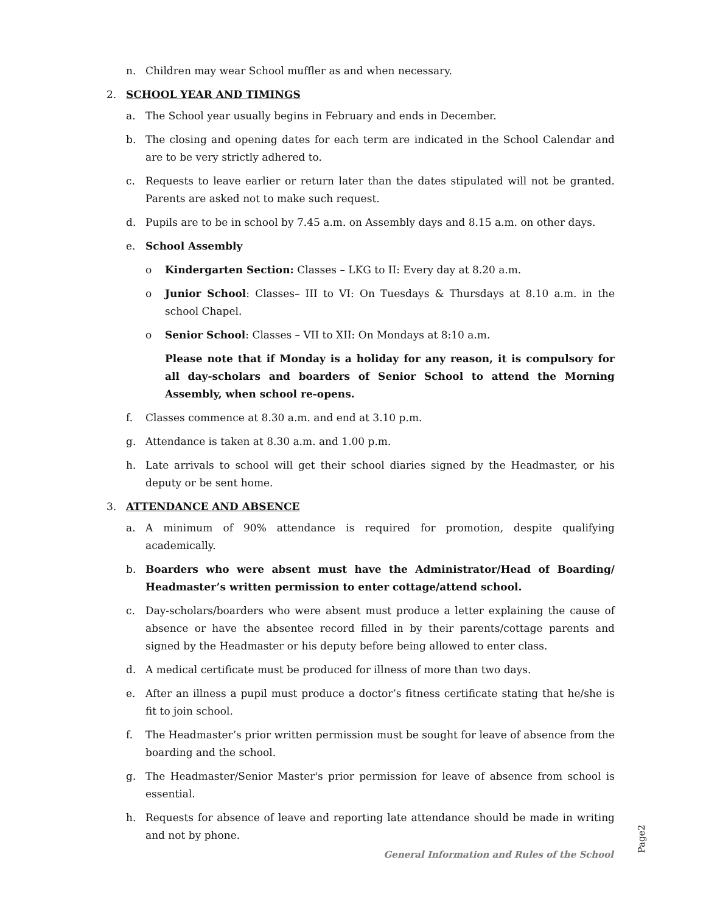n. Children may wear School muffler as and when necessary.
2. SCHOOL YEAR AND TIMINGS
a. The School year usually begins in February and ends in December.
b. The closing and opening dates for each term are indicated in the School Calendar and are to be very strictly adhered to.
c. Requests to leave earlier or return later than the dates stipulated will not be granted. Parents are asked not to make such request.
d. Pupils are to be in school by 7.45 a.m. on Assembly days and 8.15 a.m. on other days.
e. School Assembly
o Kindergarten Section: Classes – LKG to II: Every day at 8.20 a.m.
o Junior School: Classes– III to VI: On Tuesdays & Thursdays at 8.10 a.m. in the school Chapel.
o Senior School: Classes – VII to XII: On Mondays at 8:10 a.m.
Please note that if Monday is a holiday for any reason, it is compulsory for all day-scholars and boarders of Senior School to attend the Morning Assembly, when school re-opens.
f. Classes commence at 8.30 a.m. and end at 3.10 p.m.
g. Attendance is taken at 8.30 a.m. and 1.00 p.m.
h. Late arrivals to school will get their school diaries signed by the Headmaster, or his deputy or be sent home.
3. ATTENDANCE AND ABSENCE
a. A minimum of 90% attendance is required for promotion, despite qualifying academically.
b. Boarders who were absent must have the Administrator/Head of Boarding/ Headmaster’s written permission to enter cottage/attend school.
c. Day-scholars/boarders who were absent must produce a letter explaining the cause of absence or have the absentee record filled in by their parents/cottage parents and signed by the Headmaster or his deputy before being allowed to enter class.
d. A medical certificate must be produced for illness of more than two days.
e. After an illness a pupil must produce a doctor’s fitness certificate stating that he/she is fit to join school.
f. The Headmaster’s prior written permission must be sought for leave of absence from the boarding and the school.
g. The Headmaster/Senior Master's prior permission for leave of absence from school is essential.
h. Requests for absence of leave and reporting late attendance should be made in writing and not by phone.
Page2
General Information and Rules of the School